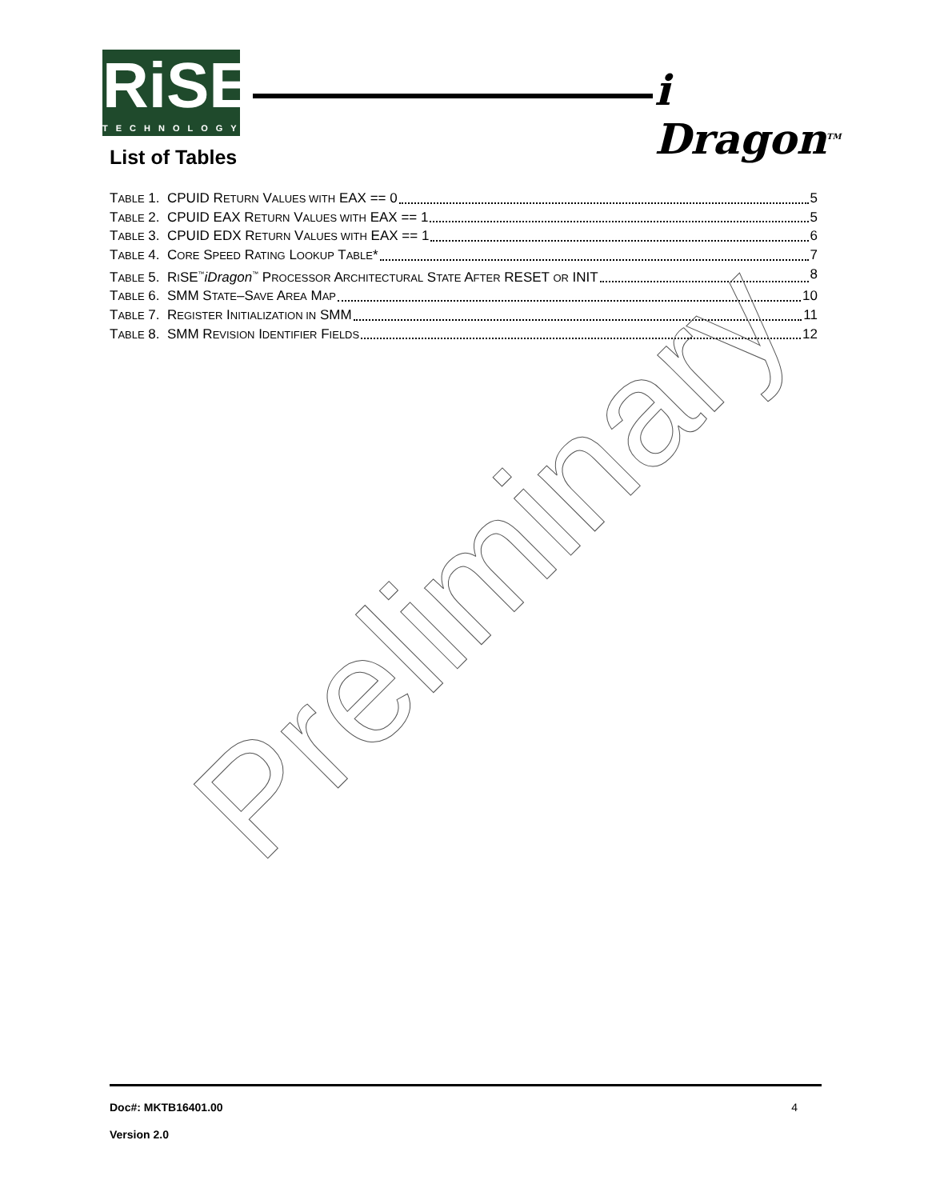RiSE
TECHNOLOGY
i Dragon<sup>TM</sup>
List of Tables
TABLE 1. CPUID RETURN VALUES WITH EAX == 0 5
TABLE 2. CPUID EAX RETURN VALUES WITH EAX == 1 5
TABLE 3. CPUID EDX RETURN VALUES WITH EAX == 1 6
TABLE 4. CORE SPEED RATING LOOKUP TABLE* 7
TABLE 5. RISE<sup>™</sup>iDragon<sup>™</sup> PROCESSOR ARCHITECTURAL STATE AFTER RESET OR INIT 8
TABLE 6. SMM STATE–SAVE AREA MAP 10
TABLE 7. REGISTER INITIALIZATION IN SMM 11
TABLE 8. SMM REVISION IDENTIFIER FIELDS 12
Preliminary
Doc#: MKTB16401.00 4
Version 2.0